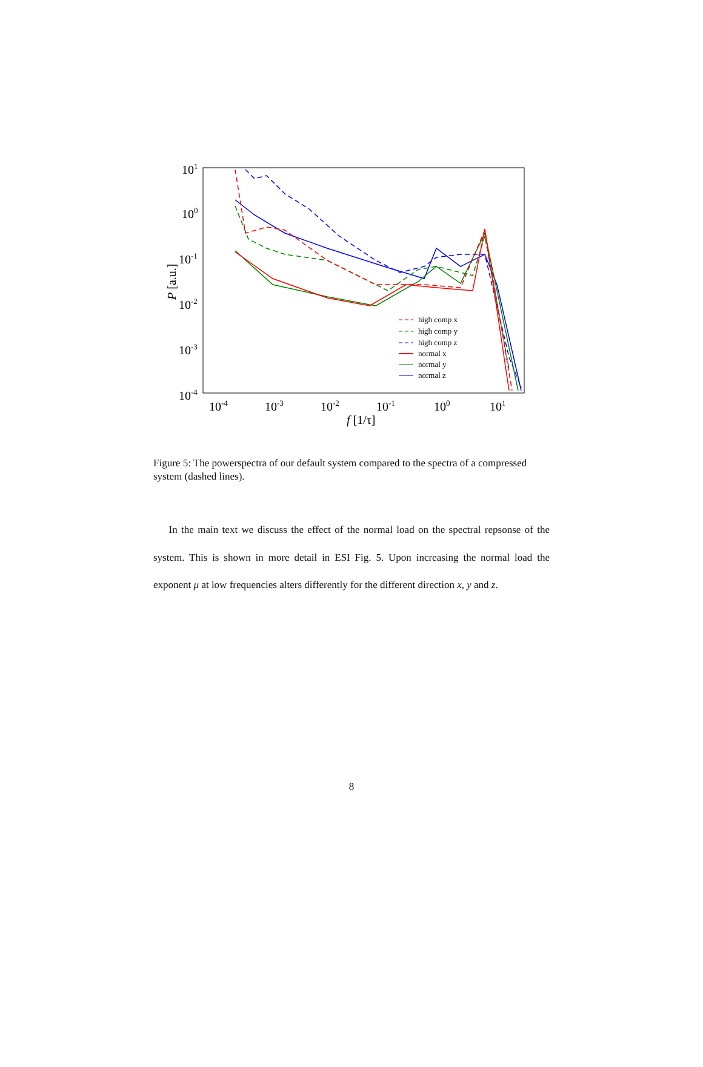101
100
10-1
10-2
10-3
10-4
10-4
10-3
10-2
10-1
100
101
f [1/τ]
P [a.u.]
high comp x
high comp y
high comp z
normal x
normal y
normal z
Figure 5: The powerspectra of our default system compared to the spectra of a compressed system (dashed lines).
In the main text we discuss the effect of the normal load on the spectral repsonse of the system. This is shown in more detail in ESI Fig. 5. Upon increasing the normal load the exponent μ at low frequencies alters differently for the different direction x, y and z.
8